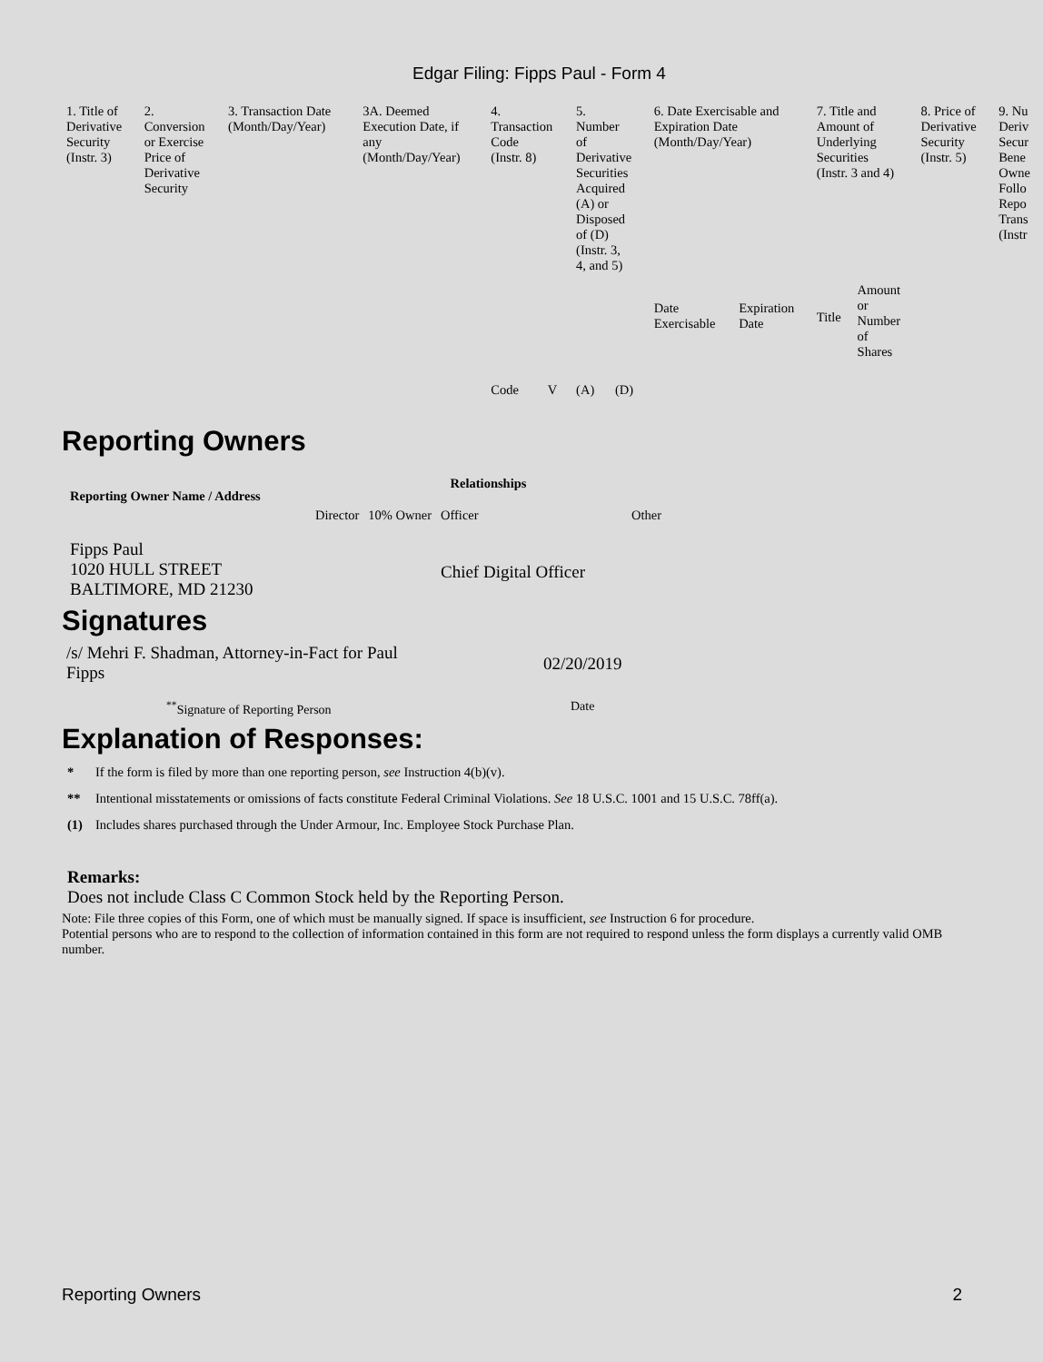Edgar Filing: Fipps Paul - Form 4
| 1. Title of Derivative Security (Instr. 3) | 2. Conversion or Exercise Price of Derivative Security | 3. Transaction Date (Month/Day/Year) | 3A. Deemed Execution Date, if any (Month/Day/Year) | 4. Transaction Code (Instr. 8) | | 5. Number of Derivative Securities Acquired (A) or Disposed of (D) (Instr. 3, 4, and 5) | | 6. Date Exercisable and Expiration Date (Month/Day/Year) | | 7. Title and Amount of Underlying Securities (Instr. 3 and 4) | | 8. Price of Derivative Security (Instr. 5) | 9. Nu Deriv Secur Bene Owne Follo Repo Trans (Instr |
| | | | | Code | V | (A) | (D) | Date Exercisable | Expiration Date | Title | Amount or Number of Shares | | |
Reporting Owners
| Reporting Owner Name / Address | Relationships | | | |
| --- | --- | --- | --- | --- |
| | Director | 10% Owner | Officer | Other |
| Fipps Paul 1020 HULL STREET BALTIMORE, MD 21230 | | | Chief Digital Officer | |
Signatures
| /s/ Mehri F. Shadman, Attorney-in-Fact for Paul Fipps | 02/20/2019 |
| <sup>**</sup> Signature of Reporting Person | Date |
Explanation of Responses:
| * | If the form is filed by more than one reporting person, see Instruction 4(b)(v). |
| ** | Intentional misstatements or omissions of facts constitute Federal Criminal Violations. See 18 U.S.C. 1001 and 15 U.S.C. 78ff(a). |
| (1) | Includes shares purchased through the Under Armour, Inc. Employee Stock Purchase Plan. |
Remarks:
Does not include Class C Common Stock held by the Reporting Person.
Note: File three copies of this Form, one of which must be manually signed. If space is insufficient, see Instruction 6 for procedure.
Potential persons who are to respond to the collection of information contained in this form are not required to respond unless the form displays a currently valid OMB number.
Reporting Owners 2